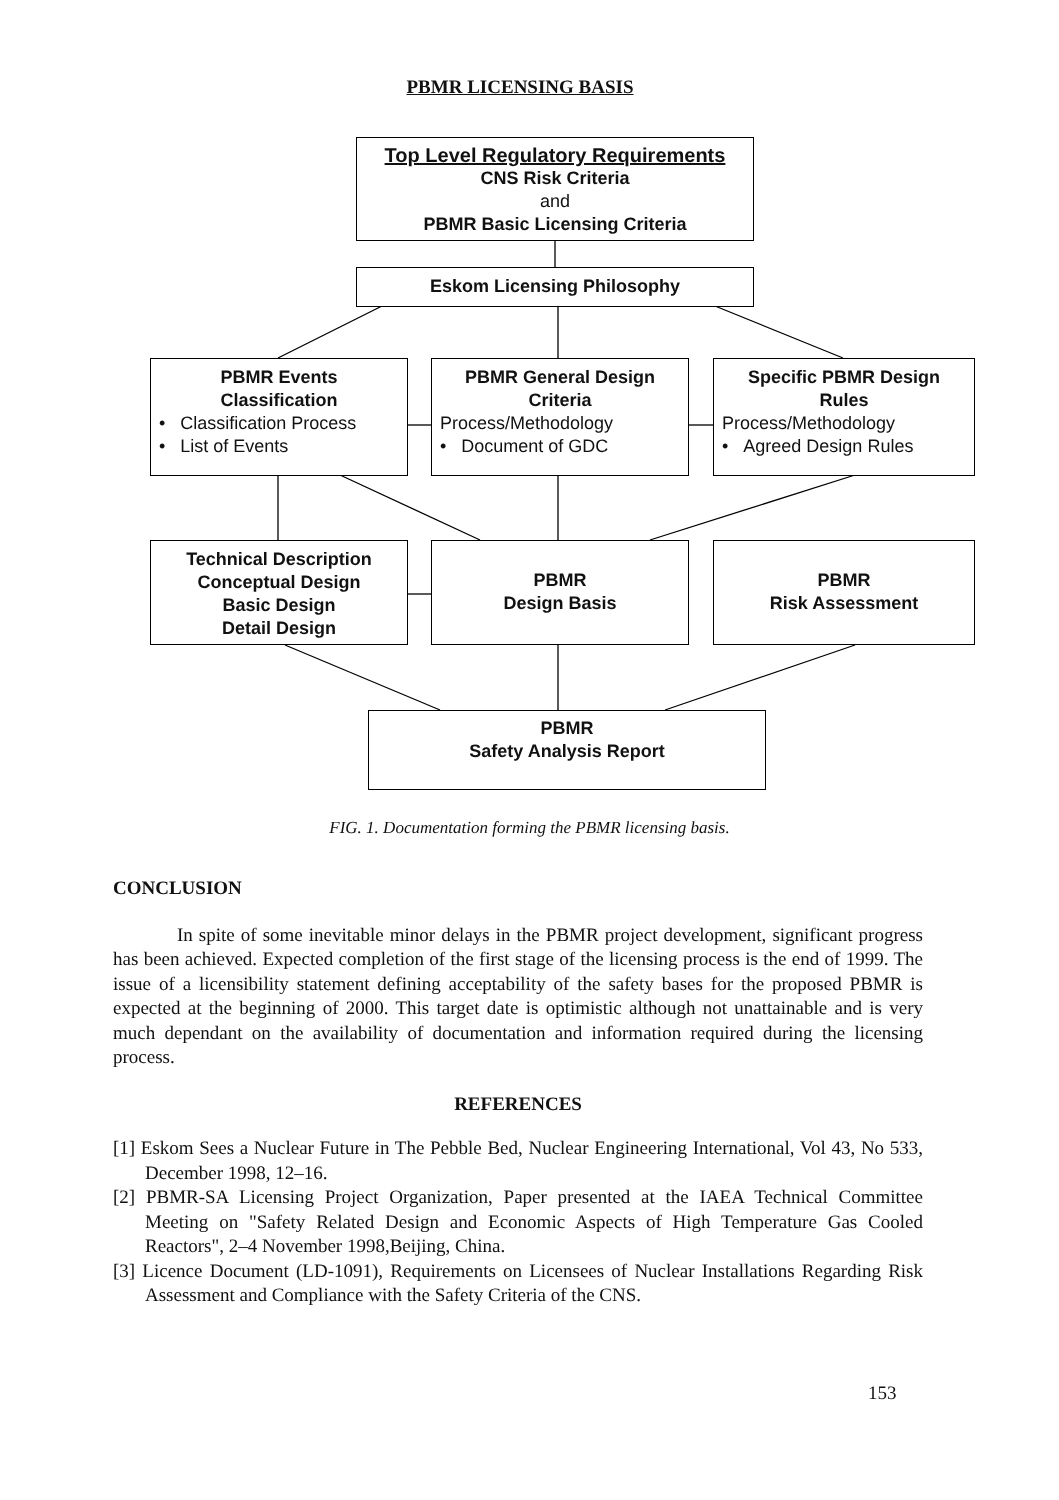PBMR LICENSING BASIS
Top Level Regulatory Requirements
CNS Risk Criteria
and
PBMR Basic Licensing Criteria
Eskom Licensing Philosophy
PBMR Events
Classification
• Classification Process
• List of Events
PBMR General Design
Criteria
Process/Methodology
• Document of GDC
Specific PBMR Design
Rules
Process/Methodology
• Agreed Design Rules
Technical Description
Conceptual Design
Basic Design
Detail Design
PBMR
Design Basis
PBMR
Risk Assessment
PBMR
Safety Analysis Report
FIG. 1. Documentation forming the PBMR licensing basis.
CONCLUSION
In spite of some inevitable minor delays in the PBMR project development, significant progress has been achieved. Expected completion of the first stage of the licensing process is the end of 1999. The issue of a licensibility statement defining acceptability of the safety bases for the proposed PBMR is expected at the beginning of 2000. This target date is optimistic although not unattainable and is very much dependant on the availability of documentation and information required during the licensing process.
REFERENCES
[1] Eskom Sees a Nuclear Future in The Pebble Bed, Nuclear Engineering International, Vol 43, No 533, December 1998, 12–16.
[2] PBMR-SA Licensing Project Organization, Paper presented at the IAEA Technical Committee Meeting on "Safety Related Design and Economic Aspects of High Temperature Gas Cooled Reactors", 2–4 November 1998,Beijing, China.
[3] Licence Document (LD-1091), Requirements on Licensees of Nuclear Installations Regarding Risk Assessment and Compliance with the Safety Criteria of the CNS.
153